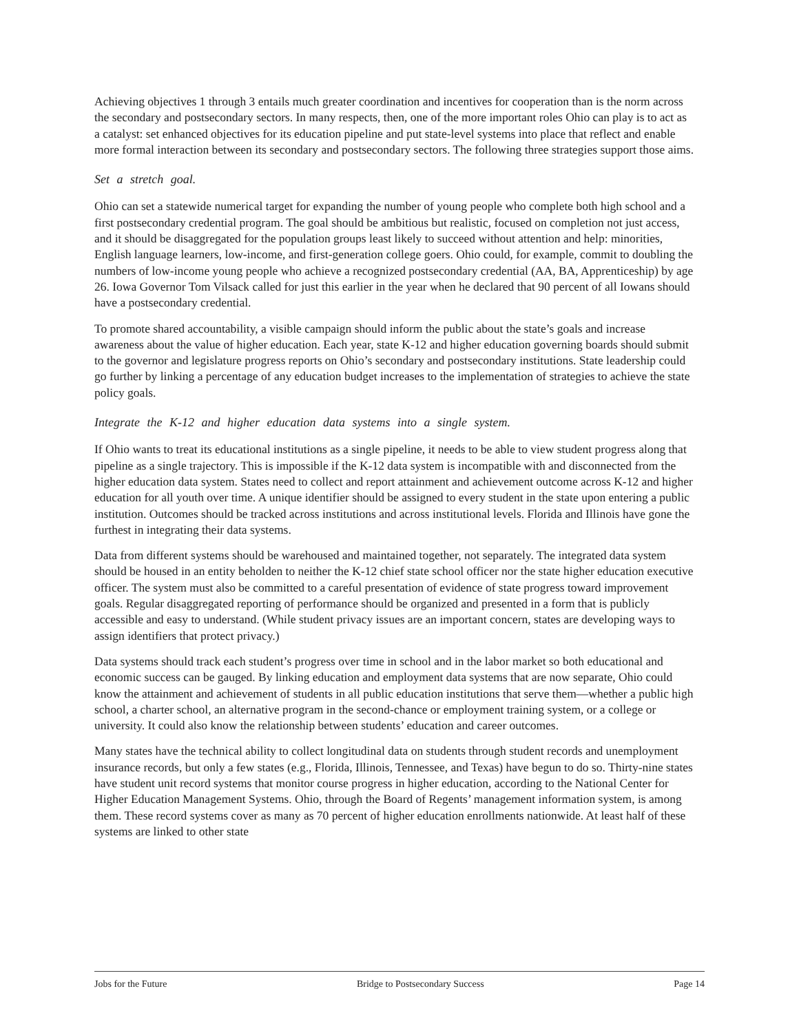Achieving objectives 1 through 3 entails much greater coordination and incentives for cooperation than is the norm across the secondary and postsecondary sectors. In many respects, then, one of the more important roles Ohio can play is to act as a catalyst: set enhanced objectives for its education pipeline and put state-level systems into place that reflect and enable more formal interaction between its secondary and postsecondary sectors. The following three strategies support those aims.
Set a stretch goal.
Ohio can set a statewide numerical target for expanding the number of young people who complete both high school and a first postsecondary credential program. The goal should be ambitious but realistic, focused on completion not just access, and it should be disaggregated for the population groups least likely to succeed without attention and help: minorities, English language learners, low-income, and first-generation college goers. Ohio could, for example, commit to doubling the numbers of low-income young people who achieve a recognized postsecondary credential (AA, BA, Apprenticeship) by age 26. Iowa Governor Tom Vilsack called for just this earlier in the year when he declared that 90 percent of all Iowans should have a postsecondary credential.
To promote shared accountability, a visible campaign should inform the public about the state’s goals and increase awareness about the value of higher education. Each year, state K-12 and higher education governing boards should submit to the governor and legislature progress reports on Ohio’s secondary and postsecondary institutions. State leadership could go further by linking a percentage of any education budget increases to the implementation of strategies to achieve the state policy goals.
Integrate the K-12 and higher education data systems into a single system.
If Ohio wants to treat its educational institutions as a single pipeline, it needs to be able to view student progress along that pipeline as a single trajectory. This is impossible if the K-12 data system is incompatible with and disconnected from the higher education data system. States need to collect and report attainment and achievement outcome across K-12 and higher education for all youth over time. A unique identifier should be assigned to every student in the state upon entering a public institution. Outcomes should be tracked across institutions and across institutional levels. Florida and Illinois have gone the furthest in integrating their data systems.
Data from different systems should be warehoused and maintained together, not separately. The integrated data system should be housed in an entity beholden to neither the K-12 chief state school officer nor the state higher education executive officer. The system must also be committed to a careful presentation of evidence of state progress toward improvement goals. Regular disaggregated reporting of performance should be organized and presented in a form that is publicly accessible and easy to understand. (While student privacy issues are an important concern, states are developing ways to assign identifiers that protect privacy.)
Data systems should track each student’s progress over time in school and in the labor market so both educational and economic success can be gauged. By linking education and employment data systems that are now separate, Ohio could know the attainment and achievement of students in all public education institutions that serve them—whether a public high school, a charter school, an alternative program in the second-chance or employment training system, or a college or university. It could also know the relationship between students’ education and career outcomes.
Many states have the technical ability to collect longitudinal data on students through student records and unemployment insurance records, but only a few states (e.g., Florida, Illinois, Tennessee, and Texas) have begun to do so. Thirty-nine states have student unit record systems that monitor course progress in higher education, according to the National Center for Higher Education Management Systems. Ohio, through the Board of Regents’ management information system, is among them. These record systems cover as many as 70 percent of higher education enrollments nationwide. At least half of these systems are linked to other state
Jobs for the Future Bridge to Postsecondary Success Page 14